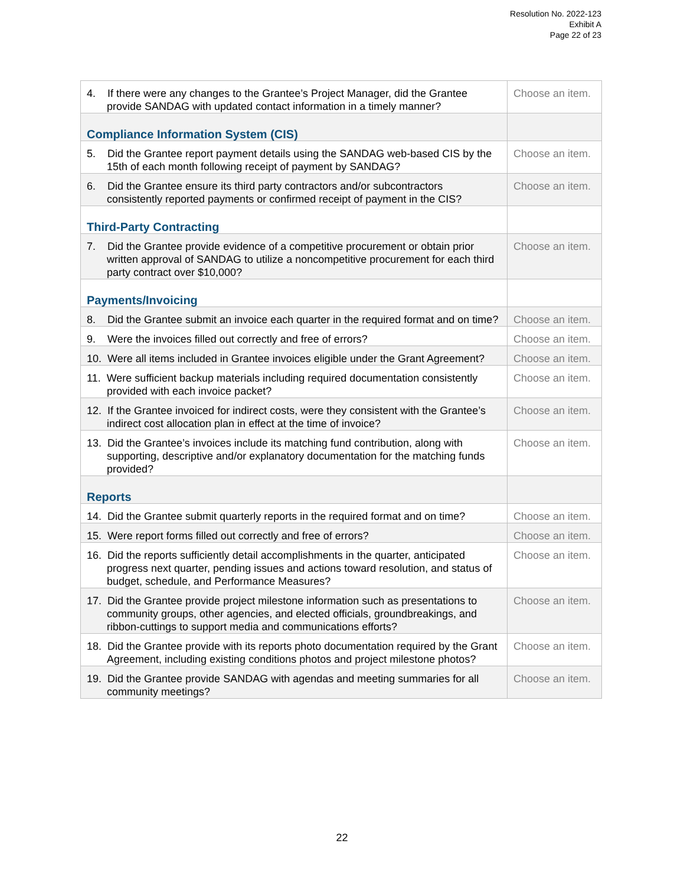Resolution No. 2022-123
Exhibit A
Page 22 of 23
| 4. If there were any changes to the Grantee’s Project Manager, did the Grantee provide SANDAG with updated contact information in a timely manner? | Choose an item. |
| Compliance Information System (CIS) | |
| 5. Did the Grantee report payment details using the SANDAG web-based CIS by the 15th of each month following receipt of payment by SANDAG? | Choose an item. |
| 6. Did the Grantee ensure its third party contractors and/or subcontractors consistently reported payments or confirmed receipt of payment in the CIS? | Choose an item. |
| Third-Party Contracting | |
| 7. Did the Grantee provide evidence of a competitive procurement or obtain prior written approval of SANDAG to utilize a noncompetitive procurement for each third party contract over $10,000? | Choose an item. |
| Payments/Invoicing | |
| 8. Did the Grantee submit an invoice each quarter in the required format and on time? | Choose an item. |
| 9. Were the invoices filled out correctly and free of errors? | Choose an item. |
| 10. Were all items included in Grantee invoices eligible under the Grant Agreement? | Choose an item. |
| 11. Were sufficient backup materials including required documentation consistently provided with each invoice packet? | Choose an item. |
| 12. If the Grantee invoiced for indirect costs, were they consistent with the Grantee’s indirect cost allocation plan in effect at the time of invoice? | Choose an item. |
| 13. Did the Grantee’s invoices include its matching fund contribution, along with supporting, descriptive and/or explanatory documentation for the matching funds provided? | Choose an item. |
| Reports | |
| 14. Did the Grantee submit quarterly reports in the required format and on time? | Choose an item. |
| 15. Were report forms filled out correctly and free of errors? | Choose an item. |
| 16. Did the reports sufficiently detail accomplishments in the quarter, anticipated progress next quarter, pending issues and actions toward resolution, and status of budget, schedule, and Performance Measures? | Choose an item. |
| 17. Did the Grantee provide project milestone information such as presentations to community groups, other agencies, and elected officials, groundbreakings, and ribbon-cuttings to support media and communications efforts? | Choose an item. |
| 18. Did the Grantee provide with its reports photo documentation required by the Grant Agreement, including existing conditions photos and project milestone photos? | Choose an item. |
| 19. Did the Grantee provide SANDAG with agendas and meeting summaries for all community meetings? | Choose an item. |
22